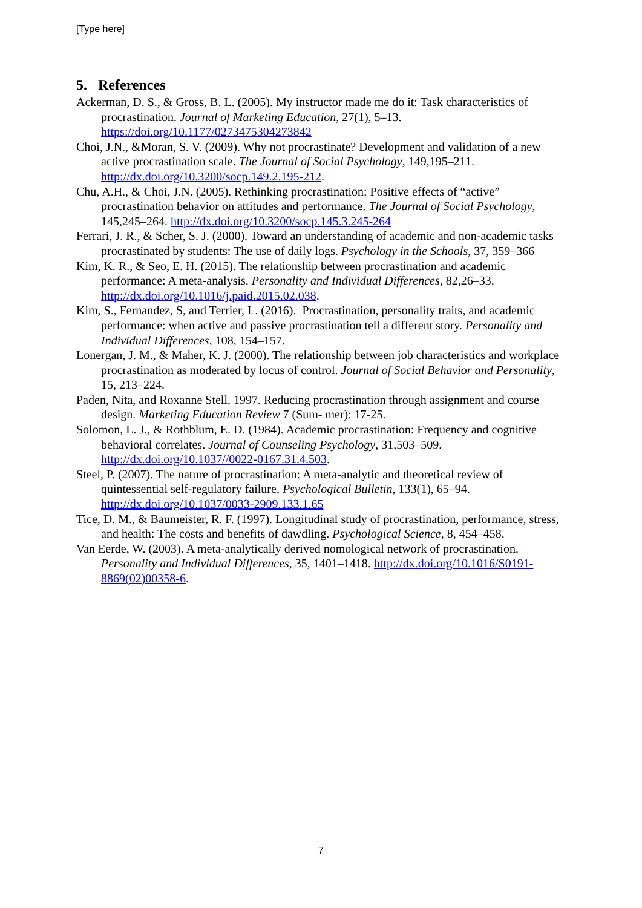[Type here]
5. References
Ackerman, D. S., & Gross, B. L. (2005). My instructor made me do it: Task characteristics of procrastination. Journal of Marketing Education, 27(1), 5–13. https://doi.org/10.1177/0273475304273842
Choi, J.N., &Moran, S. V. (2009). Why not procrastinate? Development and validation of a new active procrastination scale. The Journal of Social Psychology, 149,195–211. http://dx.doi.org/10.3200/socp.149.2.195-212.
Chu, A.H., & Choi, J.N. (2005). Rethinking procrastination: Positive effects of “active” procrastination behavior on attitudes and performance. The Journal of Social Psychology, 145,245–264. http://dx.doi.org/10.3200/socp.145.3.245-264
Ferrari, J. R., & Scher, S. J. (2000). Toward an understanding of academic and non-academic tasks procrastinated by students: The use of daily logs. Psychology in the Schools, 37, 359–366
Kim, K. R., & Seo, E. H. (2015). The relationship between procrastination and academic performance: A meta-analysis. Personality and Individual Differences, 82,26–33. http://dx.doi.org/10.1016/j.paid.2015.02.038.
Kim, S., Fernandez, S, and Terrier, L. (2016). Procrastination, personality traits, and academic performance: when active and passive procrastination tell a different story. Personality and Individual Differences, 108, 154–157.
Lonergan, J. M., & Maher, K. J. (2000). The relationship between job characteristics and workplace procrastination as moderated by locus of control. Journal of Social Behavior and Personality, 15, 213–224.
Paden, Nita, and Roxanne Stell. 1997. Reducing procrastination through assignment and course design. Marketing Education Review 7 (Sum- mer): 17-25.
Solomon, L. J., & Rothblum, E. D. (1984). Academic procrastination: Frequency and cognitive behavioral correlates. Journal of Counseling Psychology, 31,503–509. http://dx.doi.org/10.1037//0022-0167.31.4.503.
Steel, P. (2007). The nature of procrastination: A meta-analytic and theoretical review of quintessential self-regulatory failure. Psychological Bulletin, 133(1), 65–94. http://dx.doi.org/10.1037/0033-2909.133.1.65
Tice, D. M., & Baumeister, R. F. (1997). Longitudinal study of procrastination, performance, stress, and health: The costs and benefits of dawdling. Psychological Science, 8, 454–458.
Van Eerde, W. (2003). A meta-analytically derived nomological network of procrastination. Personality and Individual Differences, 35, 1401–1418. http://dx.doi.org/10.1016/S0191-8869(02)00358-6.
7